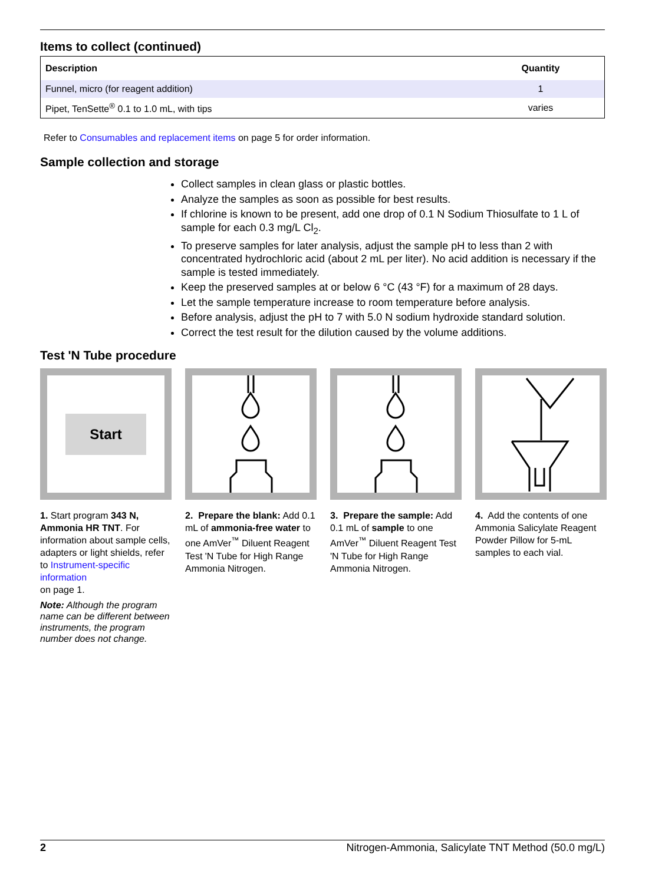Items to collect (continued)
| Description | Quantity |
| --- | --- |
| Funnel, micro (for reagent addition) | 1 |
| Pipet, TenSette<sup>®</sup> 0.1 to 1.0 mL, with tips | varies |
Refer to Consumables and replacement items on page 5 for order information.
Sample collection and storage
Collect samples in clean glass or plastic bottles.
Analyze the samples as soon as possible for best results.
If chlorine is known to be present, add one drop of 0.1 N Sodium Thiosulfate to 1 L of sample for each 0.3 mg/L Cl<sub>2</sub>.
To preserve samples for later analysis, adjust the sample pH to less than 2 with concentrated hydrochloric acid (about 2 mL per liter). No acid addition is necessary if the sample is tested immediately.
Keep the preserved samples at or below 6 °C (43 °F) for a maximum of 28 days.
Let the sample temperature increase to room temperature before analysis.
Before analysis, adjust the pH to 7 with 5.0 N sodium hydroxide standard solution.
Correct the test result for the dilution caused by the volume additions.
Test 'N Tube procedure
Start
1. Start program 343 N, Ammonia HR TNT. For information about sample cells, adapters or light shields, refer to Instrument-specific information
on page 1.
Note: Although the program name can be different between instruments, the program number does not change.
2. Prepare the blank: Add 0.1 mL of ammonia-free water to one AmVer<sup>™</sup> Diluent Reagent Test 'N Tube for High Range Ammonia Nitrogen.
3. Prepare the sample: Add 0.1 mL of sample to one AmVer<sup>™</sup> Diluent Reagent Test 'N Tube for High Range Ammonia Nitrogen.
4. Add the contents of one Ammonia Salicylate Reagent Powder Pillow for 5-mL samples to each vial.
2 Nitrogen-Ammonia, Salicylate TNT Method (50.0 mg/L)